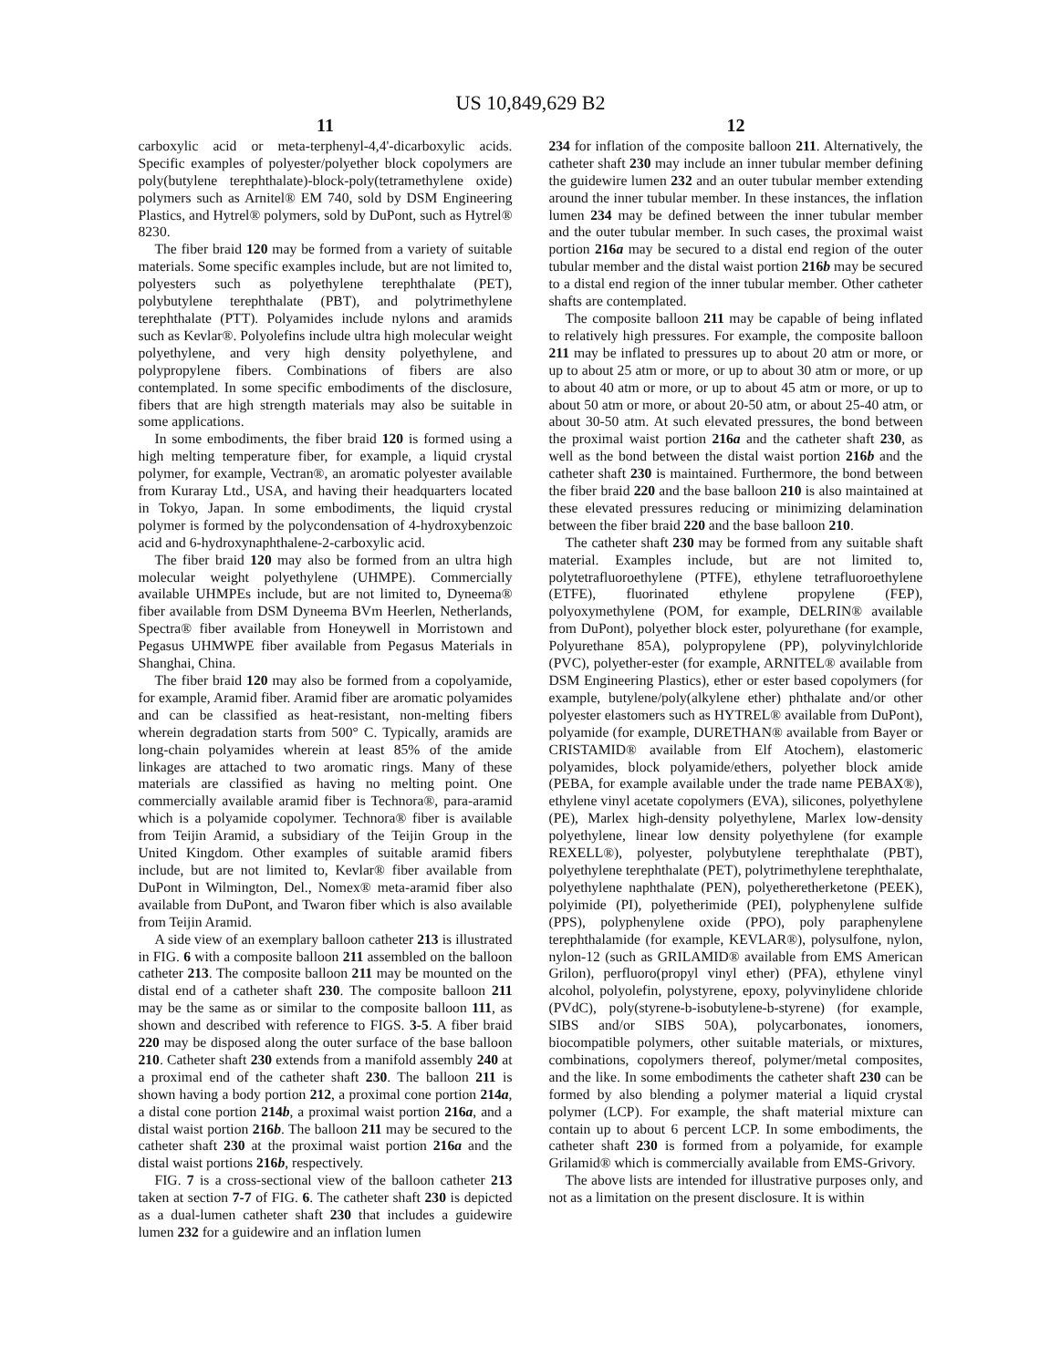US 10,849,629 B2
11
carboxylic acid or meta-terphenyl-4,4'-dicarboxylic acids. Specific examples of polyester/polyether block copolymers are poly(butylene terephthalate)-block-poly(tetramethylene oxide) polymers such as Arnitel® EM 740, sold by DSM Engineering Plastics, and Hytrel® polymers, sold by DuPont, such as Hytrel® 8230.
The fiber braid 120 may be formed from a variety of suitable materials. Some specific examples include, but are not limited to, polyesters such as polyethylene terephthalate (PET), polybutylene terephthalate (PBT), and polytrimethylene terephthalate (PTT). Polyamides include nylons and aramids such as Kevlar®. Polyolefins include ultra high molecular weight polyethylene, and very high density polyethylene, and polypropylene fibers. Combinations of fibers are also contemplated. In some specific embodiments of the disclosure, fibers that are high strength materials may also be suitable in some applications.
In some embodiments, the fiber braid 120 is formed using a high melting temperature fiber, for example, a liquid crystal polymer, for example, Vectran®, an aromatic polyester available from Kuraray Ltd., USA, and having their headquarters located in Tokyo, Japan. In some embodiments, the liquid crystal polymer is formed by the polycondensation of 4-hydroxybenzoic acid and 6-hydroxynaphthalene-2-carboxylic acid.
The fiber braid 120 may also be formed from an ultra high molecular weight polyethylene (UHMPE). Commercially available UHMPEs include, but are not limited to, Dyneema® fiber available from DSM Dyneema BVm Heerlen, Netherlands, Spectra® fiber available from Honeywell in Morristown and Pegasus UHMWPE fiber available from Pegasus Materials in Shanghai, China.
The fiber braid 120 may also be formed from a copolyamide, for example, Aramid fiber. Aramid fiber are aromatic polyamides and can be classified as heat-resistant, non-melting fibers wherein degradation starts from 500° C. Typically, aramids are long-chain polyamides wherein at least 85% of the amide linkages are attached to two aromatic rings. Many of these materials are classified as having no melting point. One commercially available aramid fiber is Technora®, para-aramid which is a polyamide copolymer. Technora® fiber is available from Teijin Aramid, a subsidiary of the Teijin Group in the United Kingdom. Other examples of suitable aramid fibers include, but are not limited to, Kevlar® fiber available from DuPont in Wilmington, Del., Nomex® meta-aramid fiber also available from DuPont, and Twaron fiber which is also available from Teijin Aramid.
A side view of an exemplary balloon catheter 213 is illustrated in FIG. 6 with a composite balloon 211 assembled on the balloon catheter 213. The composite balloon 211 may be mounted on the distal end of a catheter shaft 230. The composite balloon 211 may be the same as or similar to the composite balloon 111, as shown and described with reference to FIGS. 3-5. A fiber braid 220 may be disposed along the outer surface of the base balloon 210. Catheter shaft 230 extends from a manifold assembly 240 at a proximal end of the catheter shaft 230. The balloon 211 is shown having a body portion 212, a proximal cone portion 214a, a distal cone portion 214b, a proximal waist portion 216a, and a distal waist portion 216b. The balloon 211 may be secured to the catheter shaft 230 at the proximal waist portion 216a and the distal waist portions 216b, respectively.
FIG. 7 is a cross-sectional view of the balloon catheter 213 taken at section 7-7 of FIG. 6. The catheter shaft 230 is depicted as a dual-lumen catheter shaft 230 that includes a guidewire lumen 232 for a guidewire and an inflation lumen
12
234 for inflation of the composite balloon 211. Alternatively, the catheter shaft 230 may include an inner tubular member defining the guidewire lumen 232 and an outer tubular member extending around the inner tubular member. In these instances, the inflation lumen 234 may be defined between the inner tubular member and the outer tubular member. In such cases, the proximal waist portion 216a may be secured to a distal end region of the outer tubular member and the distal waist portion 216b may be secured to a distal end region of the inner tubular member. Other catheter shafts are contemplated.
The composite balloon 211 may be capable of being inflated to relatively high pressures. For example, the composite balloon 211 may be inflated to pressures up to about 20 atm or more, or up to about 25 atm or more, or up to about 30 atm or more, or up to about 40 atm or more, or up to about 45 atm or more, or up to about 50 atm or more, or about 20-50 atm, or about 25-40 atm, or about 30-50 atm. At such elevated pressures, the bond between the proximal waist portion 216a and the catheter shaft 230, as well as the bond between the distal waist portion 216b and the catheter shaft 230 is maintained. Furthermore, the bond between the fiber braid 220 and the base balloon 210 is also maintained at these elevated pressures reducing or minimizing delamination between the fiber braid 220 and the base balloon 210.
The catheter shaft 230 may be formed from any suitable shaft material. Examples include, but are not limited to, polytetrafluoroethylene (PTFE), ethylene tetrafluoroethylene (ETFE), fluorinated ethylene propylene (FEP), polyoxymethylene (POM, for example, DELRIN® available from DuPont), polyether block ester, polyurethane (for example, Polyurethane 85A), polypropylene (PP), polyvinylchloride (PVC), polyether-ester (for example, ARNITEL® available from DSM Engineering Plastics), ether or ester based copolymers (for example, butylene/poly(alkylene ether) phthalate and/or other polyester elastomers such as HYTREL® available from DuPont), polyamide (for example, DURETHAN® available from Bayer or CRISTAMID® available from Elf Atochem), elastomeric polyamides, block polyamide/ethers, polyether block amide (PEBA, for example available under the trade name PEBAX®), ethylene vinyl acetate copolymers (EVA), silicones, polyethylene (PE), Marlex high-density polyethylene, Marlex low-density polyethylene, linear low density polyethylene (for example REXELL®), polyester, polybutylene terephthalate (PBT), polyethylene terephthalate (PET), polytrimethylene terephthalate, polyethylene naphthalate (PEN), polyetheretherketone (PEEK), polyimide (PI), polyetherimide (PEI), polyphenylene sulfide (PPS), polyphenylene oxide (PPO), poly paraphenylene terephthalamide (for example, KEVLAR®), polysulfone, nylon, nylon-12 (such as GRILAMID® available from EMS American Grilon), perfluoro(propyl vinyl ether) (PFA), ethylene vinyl alcohol, polyolefin, polystyrene, epoxy, polyvinylidene chloride (PVdC), poly(styrene-b-isobutylene-b-styrene) (for example, SIBS and/or SIBS 50A), polycarbonates, ionomers, biocompatible polymers, other suitable materials, or mixtures, combinations, copolymers thereof, polymer/metal composites, and the like. In some embodiments the catheter shaft 230 can be formed by also blending a polymer material a liquid crystal polymer (LCP). For example, the shaft material mixture can contain up to about 6 percent LCP. In some embodiments, the catheter shaft 230 is formed from a polyamide, for example Grilamid® which is commercially available from EMS-Grivory.
The above lists are intended for illustrative purposes only, and not as a limitation on the present disclosure. It is within